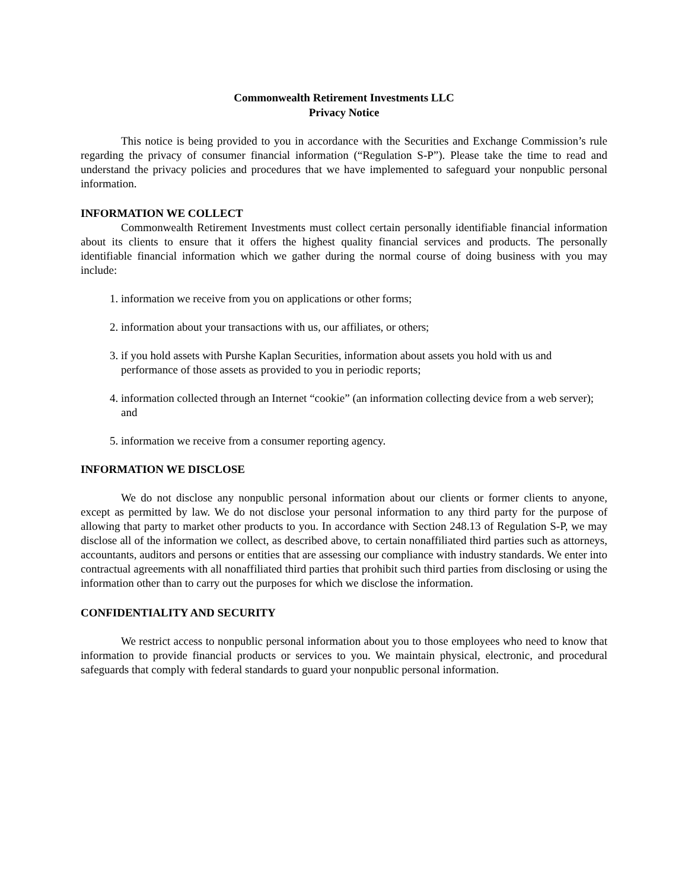Commonwealth Retirement Investments LLC
Privacy Notice
This notice is being provided to you in accordance with the Securities and Exchange Commission’s rule regarding the privacy of consumer financial information (“Regulation S-P”). Please take the time to read and understand the privacy policies and procedures that we have implemented to safeguard your nonpublic personal information.
INFORMATION WE COLLECT
Commonwealth Retirement Investments must collect certain personally identifiable financial information about its clients to ensure that it offers the highest quality financial services and products. The personally identifiable financial information which we gather during the normal course of doing business with you may include:
1. information we receive from you on applications or other forms;
2. information about your transactions with us, our affiliates, or others;
3. if you hold assets with Purshe Kaplan Securities, information about assets you hold with us and performance of those assets as provided to you in periodic reports;
4. information collected through an Internet “cookie” (an information collecting device from a web server); and
5. information we receive from a consumer reporting agency.
INFORMATION WE DISCLOSE
We do not disclose any nonpublic personal information about our clients or former clients to anyone, except as permitted by law. We do not disclose your personal information to any third party for the purpose of allowing that party to market other products to you. In accordance with Section 248.13 of Regulation S-P, we may disclose all of the information we collect, as described above, to certain nonaffiliated third parties such as attorneys, accountants, auditors and persons or entities that are assessing our compliance with industry standards. We enter into contractual agreements with all nonaffiliated third parties that prohibit such third parties from disclosing or using the information other than to carry out the purposes for which we disclose the information.
CONFIDENTIALITY AND SECURITY
We restrict access to nonpublic personal information about you to those employees who need to know that information to provide financial products or services to you. We maintain physical, electronic, and procedural safeguards that comply with federal standards to guard your nonpublic personal information.